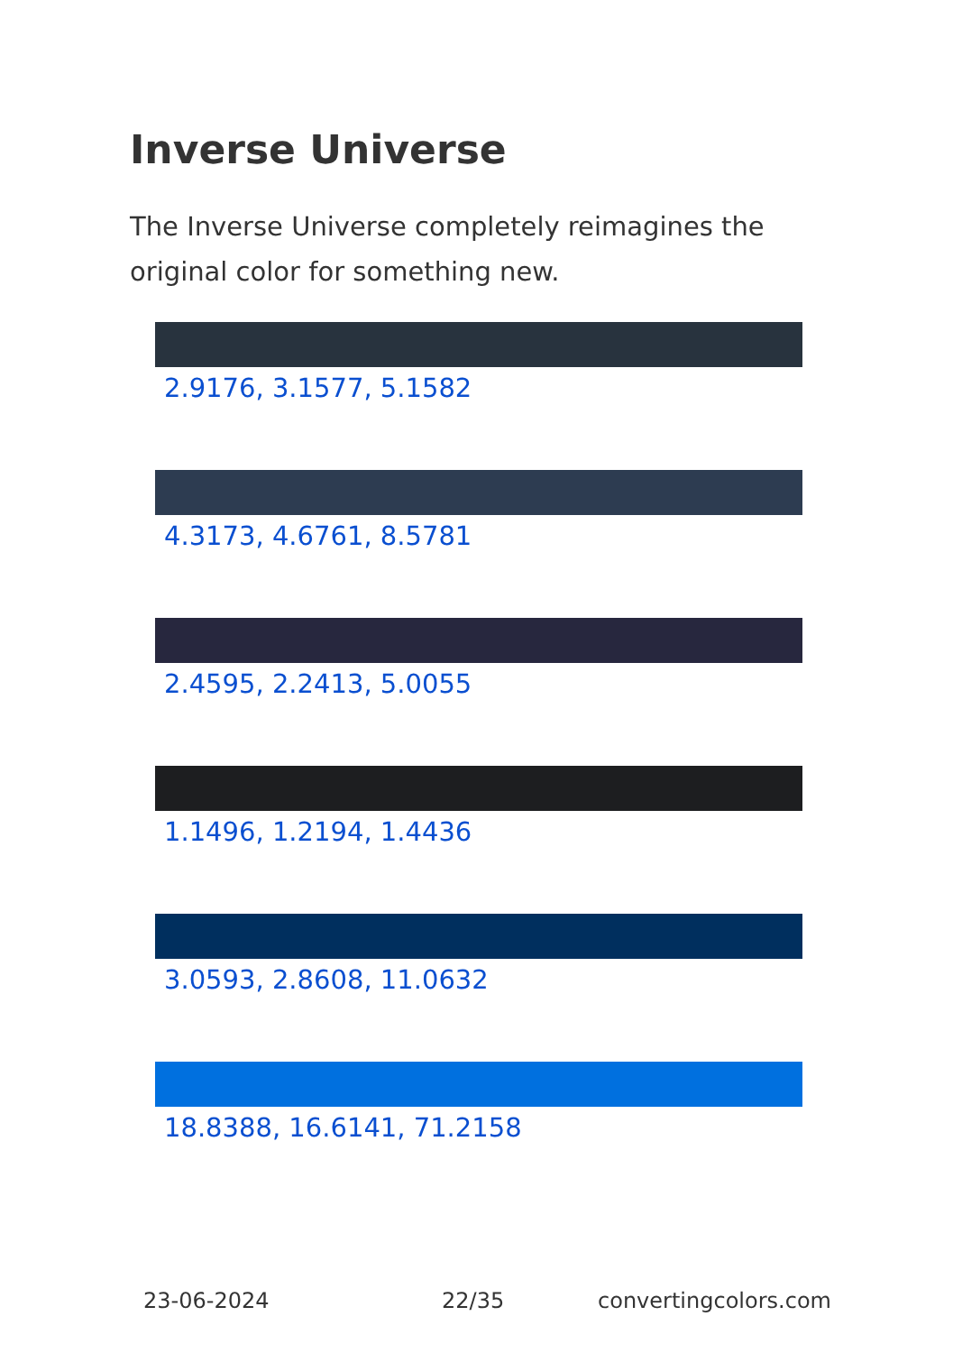Inverse Universe
The Inverse Universe completely reimagines the original color for something new.
2.9176, 3.1577, 5.1582
4.3173, 4.6761, 8.5781
2.4595, 2.2413, 5.0055
1.1496, 1.2194, 1.4436
3.0593, 2.8608, 11.0632
18.8388, 16.6141, 71.2158
23-06-2024 22/35 convertingcolors.com